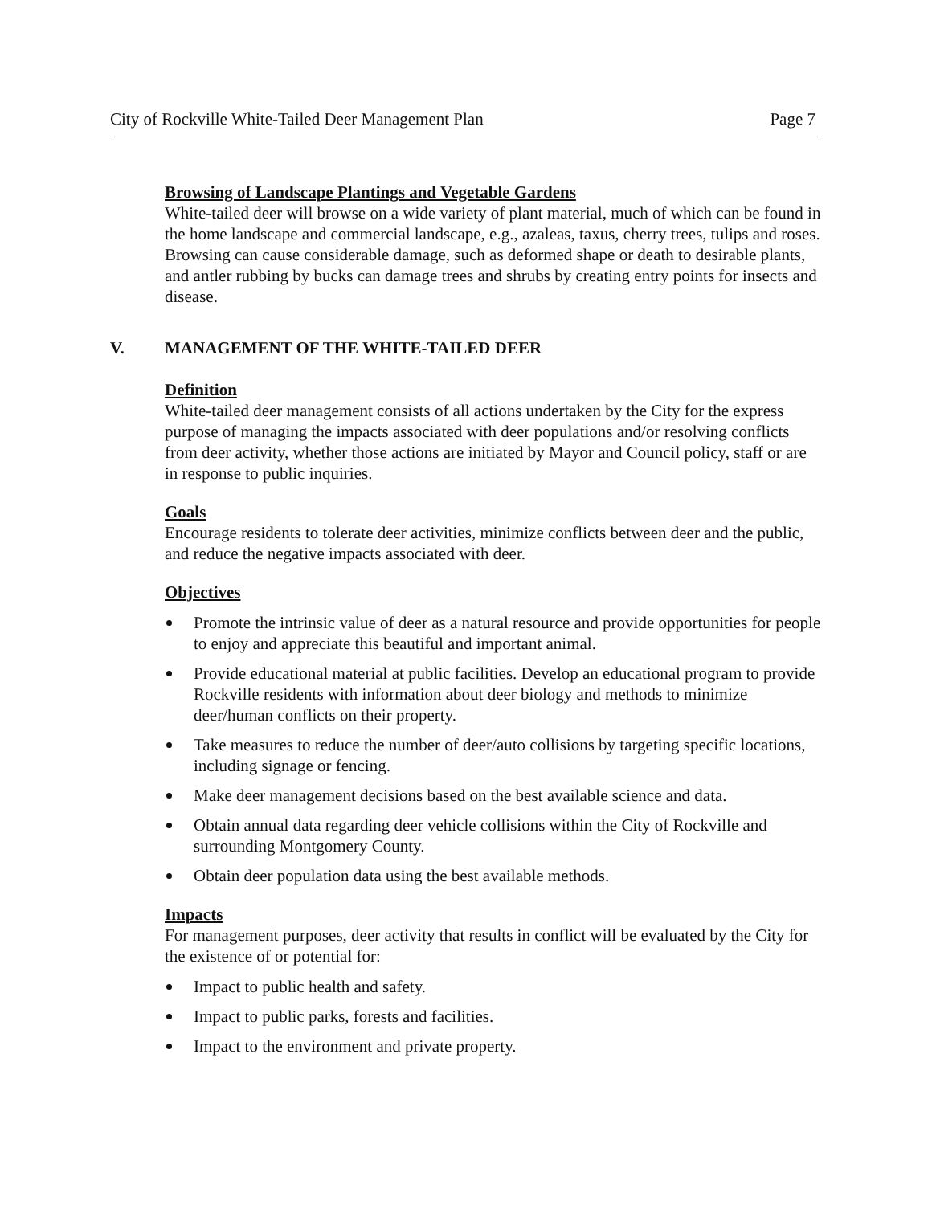City of Rockville White-Tailed Deer Management Plan Page 7
Browsing of Landscape Plantings and Vegetable Gardens
White-tailed deer will browse on a wide variety of plant material, much of which can be found in the home landscape and commercial landscape, e.g., azaleas, taxus, cherry trees, tulips and roses. Browsing can cause considerable damage, such as deformed shape or death to desirable plants, and antler rubbing by bucks can damage trees and shrubs by creating entry points for insects and disease.
V. MANAGEMENT OF THE WHITE-TAILED DEER
Definition
White-tailed deer management consists of all actions undertaken by the City for the express purpose of managing the impacts associated with deer populations and/or resolving conflicts from deer activity, whether those actions are initiated by Mayor and Council policy, staff or are in response to public inquiries.
Goals
Encourage residents to tolerate deer activities, minimize conflicts between deer and the public, and reduce the negative impacts associated with deer.
Objectives
Promote the intrinsic value of deer as a natural resource and provide opportunities for people to enjoy and appreciate this beautiful and important animal.
Provide educational material at public facilities. Develop an educational program to provide Rockville residents with information about deer biology and methods to minimize deer/human conflicts on their property.
Take measures to reduce the number of deer/auto collisions by targeting specific locations, including signage or fencing.
Make deer management decisions based on the best available science and data.
Obtain annual data regarding deer vehicle collisions within the City of Rockville and surrounding Montgomery County.
Obtain deer population data using the best available methods.
Impacts
For management purposes, deer activity that results in conflict will be evaluated by the City for the existence of or potential for:
Impact to public health and safety.
Impact to public parks, forests and facilities.
Impact to the environment and private property.